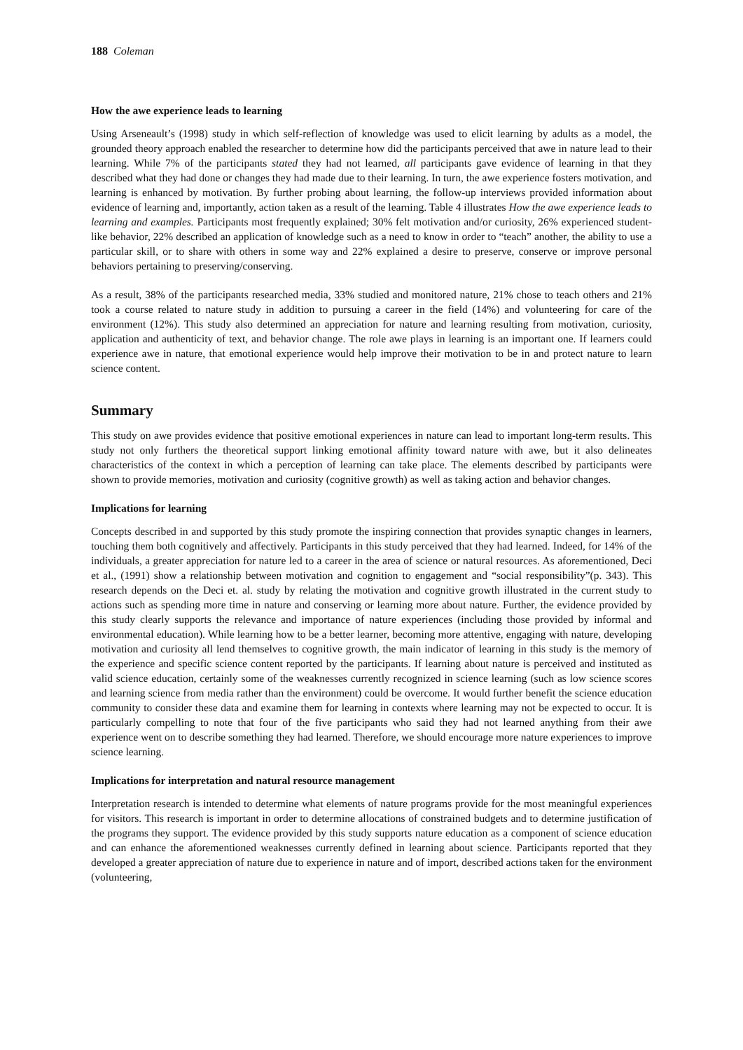188 Coleman
How the awe experience leads to learning
Using Arseneault’s (1998) study in which self-reflection of knowledge was used to elicit learning by adults as a model, the grounded theory approach enabled the researcher to determine how did the participants perceived that awe in nature lead to their learning. While 7% of the participants stated they had not learned, all participants gave evidence of learning in that they described what they had done or changes they had made due to their learning. In turn, the awe experience fosters motivation, and learning is enhanced by motivation. By further probing about learning, the follow-up interviews provided information about evidence of learning and, importantly, action taken as a result of the learning. Table 4 illustrates How the awe experience leads to learning and examples. Participants most frequently explained; 30% felt motivation and/or curiosity, 26% experienced student-like behavior, 22% described an application of knowledge such as a need to know in order to “teach” another, the ability to use a particular skill, or to share with others in some way and 22% explained a desire to preserve, conserve or improve personal behaviors pertaining to preserving/conserving.
As a result, 38% of the participants researched media, 33% studied and monitored nature, 21% chose to teach others and 21% took a course related to nature study in addition to pursuing a career in the field (14%) and volunteering for care of the environment (12%). This study also determined an appreciation for nature and learning resulting from motivation, curiosity, application and authenticity of text, and behavior change. The role awe plays in learning is an important one. If learners could experience awe in nature, that emotional experience would help improve their motivation to be in and protect nature to learn science content.
Summary
This study on awe provides evidence that positive emotional experiences in nature can lead to important long-term results. This study not only furthers the theoretical support linking emotional affinity toward nature with awe, but it also delineates characteristics of the context in which a perception of learning can take place. The elements described by participants were shown to provide memories, motivation and curiosity (cognitive growth) as well as taking action and behavior changes.
Implications for learning
Concepts described in and supported by this study promote the inspiring connection that provides synaptic changes in learners, touching them both cognitively and affectively. Participants in this study perceived that they had learned. Indeed, for 14% of the individuals, a greater appreciation for nature led to a career in the area of science or natural resources. As aforementioned, Deci et al., (1991) show a relationship between motivation and cognition to engagement and “social responsibility”(p. 343). This research depends on the Deci et. al. study by relating the motivation and cognitive growth illustrated in the current study to actions such as spending more time in nature and conserving or learning more about nature. Further, the evidence provided by this study clearly supports the relevance and importance of nature experiences (including those provided by informal and environmental education). While learning how to be a better learner, becoming more attentive, engaging with nature, developing motivation and curiosity all lend themselves to cognitive growth, the main indicator of learning in this study is the memory of the experience and specific science content reported by the participants. If learning about nature is perceived and instituted as valid science education, certainly some of the weaknesses currently recognized in science learning (such as low science scores and learning science from media rather than the environment) could be overcome. It would further benefit the science education community to consider these data and examine them for learning in contexts where learning may not be expected to occur. It is particularly compelling to note that four of the five participants who said they had not learned anything from their awe experience went on to describe something they had learned. Therefore, we should encourage more nature experiences to improve science learning.
Implications for interpretation and natural resource management
Interpretation research is intended to determine what elements of nature programs provide for the most meaningful experiences for visitors. This research is important in order to determine allocations of constrained budgets and to determine justification of the programs they support. The evidence provided by this study supports nature education as a component of science education and can enhance the aforementioned weaknesses currently defined in learning about science. Participants reported that they developed a greater appreciation of nature due to experience in nature and of import, described actions taken for the environment (volunteering,